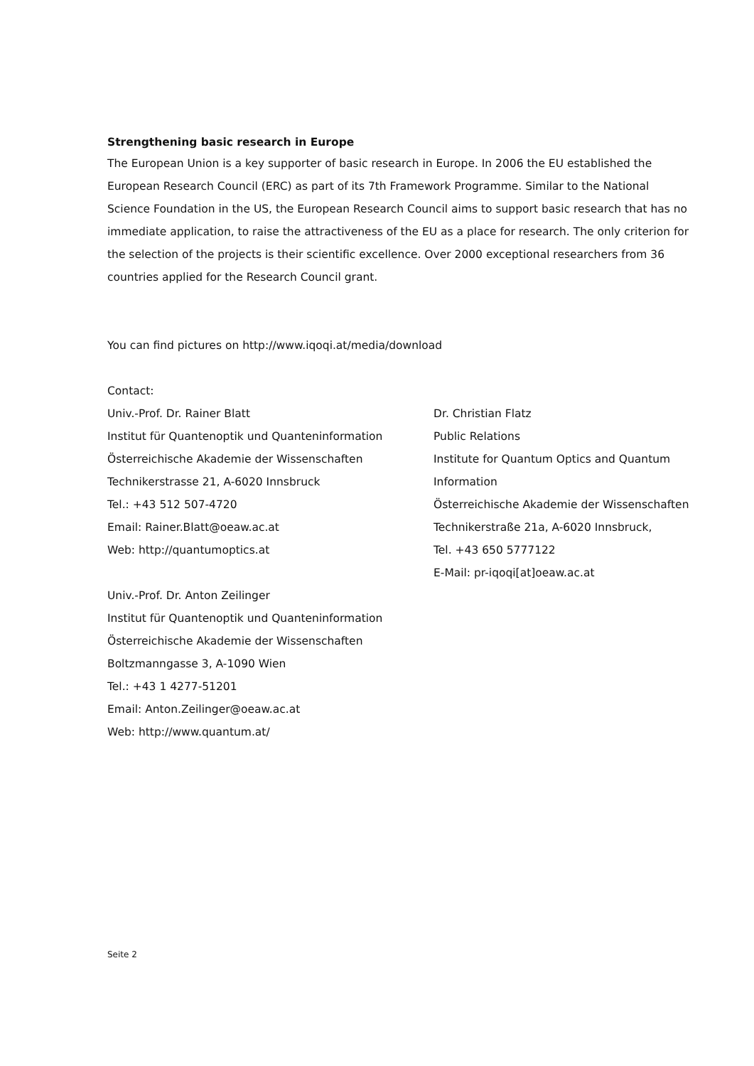Strengthening basic research in Europe
The European Union is a key supporter of basic research in Europe. In 2006 the EU established the European Research Council (ERC) as part of its 7th Framework Programme. Similar to the National Science Foundation in the US, the European Research Council aims to support basic research that has no immediate application, to raise the attractiveness of the EU as a place for research. The only criterion for the selection of the projects is their scientific excellence. Over 2000 exceptional researchers from 36 countries applied for the Research Council grant.
You can find pictures on http://www.iqoqi.at/media/download
Contact:
Univ.-Prof. Dr. Rainer Blatt
Institut für Quantenoptik und Quanteninformation
Österreichische Akademie der Wissenschaften
Technikerstrasse 21, A-6020 Innsbruck
Tel.: +43 512 507-4720
Email: Rainer.Blatt@oeaw.ac.at
Web: http://quantumoptics.at
Univ.-Prof. Dr. Anton Zeilinger
Institut für Quantenoptik und Quanteninformation
Österreichische Akademie der Wissenschaften
Boltzmanngasse 3, A-1090 Wien
Tel.: +43 1 4277-51201
Email: Anton.Zeilinger@oeaw.ac.at
Web: http://www.quantum.at/
Dr. Christian Flatz
Public Relations
Institute for Quantum Optics and Quantum
Information
Österreichische Akademie der Wissenschaften
Technikerstraße 21a, A-6020 Innsbruck,
Tel. +43 650 5777122
E-Mail: pr-iqoqi[at]oeaw.ac.at
Seite 2